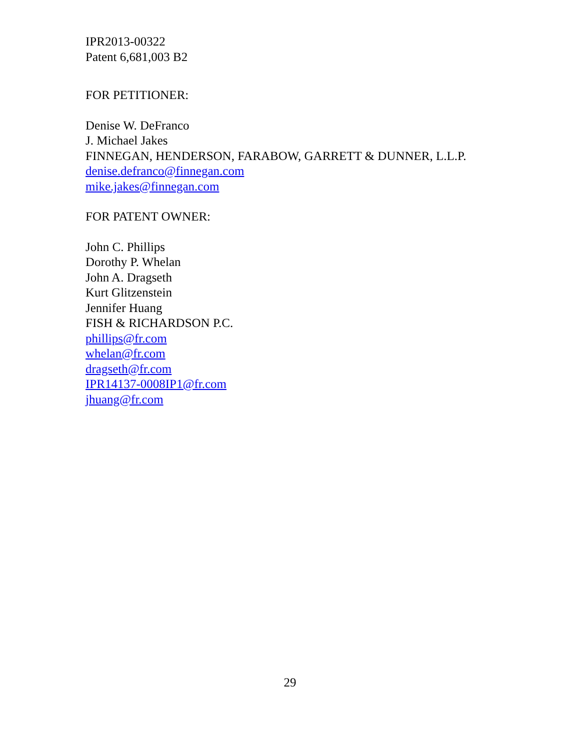IPR2013-00322
Patent 6,681,003 B2
FOR PETITIONER:
Denise W. DeFranco
J. Michael Jakes
FINNEGAN, HENDERSON, FARABOW, GARRETT & DUNNER, L.L.P.
denise.defranco@finnegan.com
mike.jakes@finnegan.com
FOR PATENT OWNER:
John C. Phillips
Dorothy P. Whelan
John A. Dragseth
Kurt Glitzenstein
Jennifer Huang
FISH & RICHARDSON P.C.
phillips@fr.com
whelan@fr.com
dragseth@fr.com
IPR14137-0008IP1@fr.com
jhuang@fr.com
29